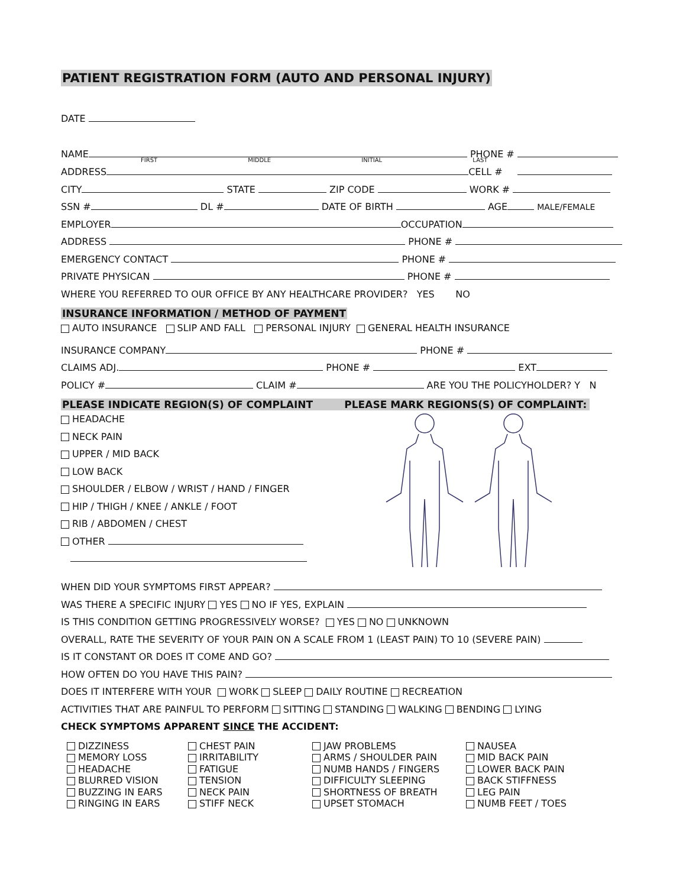PATIENT REGISTRATION FORM (AUTO AND PERSONAL INJURY)
DATE
NAME PHONE #
FIRST MIDDLE INITIAL LAST
ADDRESS CELL #
CITY STATE ZIP CODE WORK #
SSN # DL # DATE OF BIRTH AGE MALE/FEMALE
EMPLOYER OCCUPATION
ADDRESS PHONE #
EMERGENCY CONTACT PHONE #
PRIVATE PHYSICAN PHONE #
WHERE YOU REFERRED TO OUR OFFICE BY ANY HEALTHCARE PROVIDER? YES NO
INSURANCE INFORMATION / METHOD OF PAYMENT
AUTO INSURANCE SLIP AND FALL PERSONAL INJURY GENERAL HEALTH INSURANCE
INSURANCE COMPANY PHONE #
CLAIMS ADJ. PHONE # EXT
POLICY # CLAIM # ARE YOU THE POLICYHOLDER? Y N
PLEASE INDICATE REGION(S) OF COMPLAINT PLEASE MARK REGIONS(S) OF COMPLAINT:
HEADACHE
NECK PAIN
UPPER / MID BACK
LOW BACK
SHOULDER / ELBOW / WRIST / HAND / FINGER
HIP / THIGH / KNEE / ANKLE / FOOT
RIB / ABDOMEN / CHEST
OTHER
WHEN DID YOUR SYMPTOMS FIRST APPEAR?
WAS THERE A SPECIFIC INJURY YES NO IF YES, EXPLAIN
IS THIS CONDITION GETTING PROGRESSIVELY WORSE? YES NO UNKNOWN
OVERALL, RATE THE SEVERITY OF YOUR PAIN ON A SCALE FROM 1 (LEAST PAIN) TO 10 (SEVERE PAIN)
IS IT CONSTANT OR DOES IT COME AND GO?
HOW OFTEN DO YOU HAVE THIS PAIN?
DOES IT INTERFERE WITH YOUR WORK SLEEP DAILY ROUTINE RECREATION
ACTIVITIES THAT ARE PAINFUL TO PERFORM SITTING STANDING WALKING BENDING LYING
CHECK SYMPTOMS APPARENT SINCE THE ACCIDENT:
DIZZINESS
MEMORY LOSS
HEADACHE
BLURRED VISION
BUZZING IN EARS
RINGING IN EARS
CHEST PAIN
IRRITABILITY
FATIGUE
TENSION
NECK PAIN
STIFF NECK
JAW PROBLEMS
ARMS / SHOULDER PAIN
NUMB HANDS / FINGERS
DIFFICULTY SLEEPING
SHORTNESS OF BREATH
UPSET STOMACH
NAUSEA
MID BACK PAIN
LOWER BACK PAIN
BACK STIFFNESS
LEG PAIN
NUMB FEET / TOES